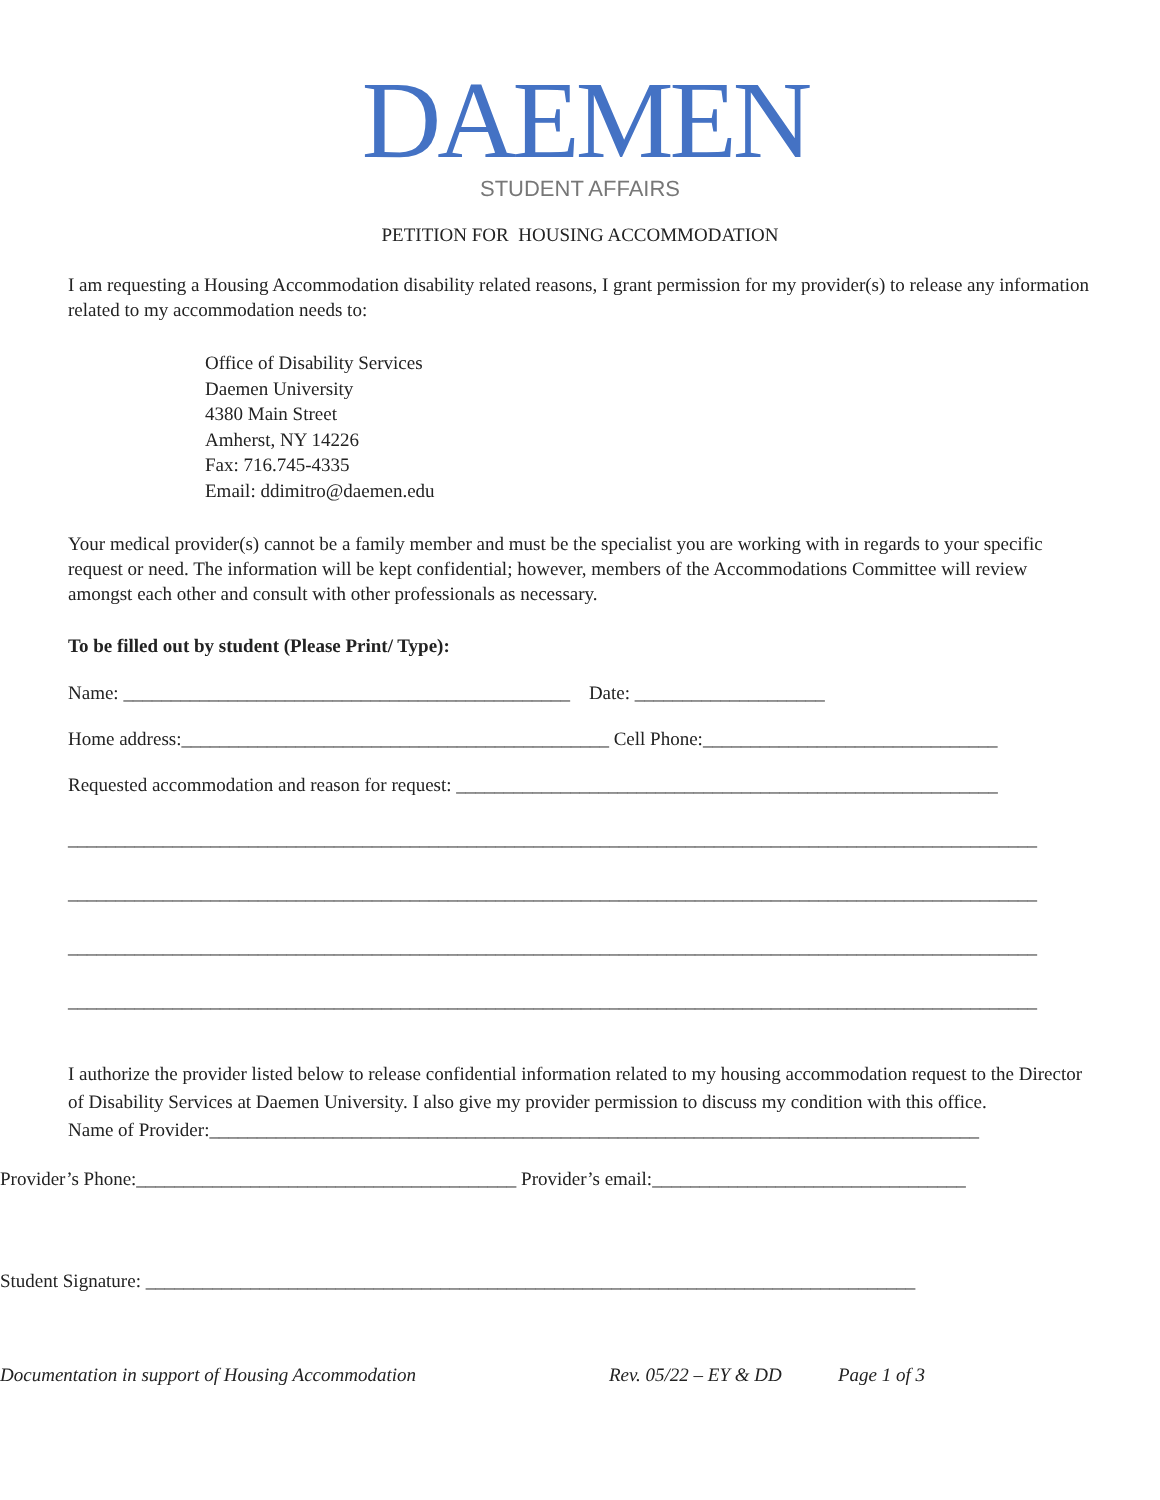DAEMEN
STUDENT AFFAIRS
PETITION FOR HOUSING ACCOMMODATION
I am requesting a Housing Accommodation disability related reasons, I grant permission for my provider(s) to release any information related to my accommodation needs to:
Office of Disability Services
Daemen University
4380 Main Street
Amherst, NY 14226
Fax: 716.745-4335
Email: ddimitro@daemen.edu
Your medical provider(s) cannot be a family member and must be the specialist you are working with in regards to your specific request or need. The information will be kept confidential; however, members of the Accommodations Committee will review amongst each other and consult with other professionals as necessary.
To be filled out by student (Please Print/ Type):
Name: _______________________________________________ Date: ____________________
Home address:_____________________________________________ Cell Phone:_______________________________
Requested accommodation and reason for request: _________________________________________________________
______________________________________________________________________________________________________
______________________________________________________________________________________________________
______________________________________________________________________________________________________
______________________________________________________________________________________________________
I authorize the provider listed below to release confidential information related to my housing accommodation request to the Director of Disability Services at Daemen University. I also give my provider permission to discuss my condition with this office.
Name of Provider:_________________________________________________________________________________
Provider’s Phone:________________________________________ Provider’s email:_________________________________
Student Signature: _________________________________________________________________________________
Documentation in support of Housing Accommodation Rev. 05/22 – EY & DD Page 1 of 3